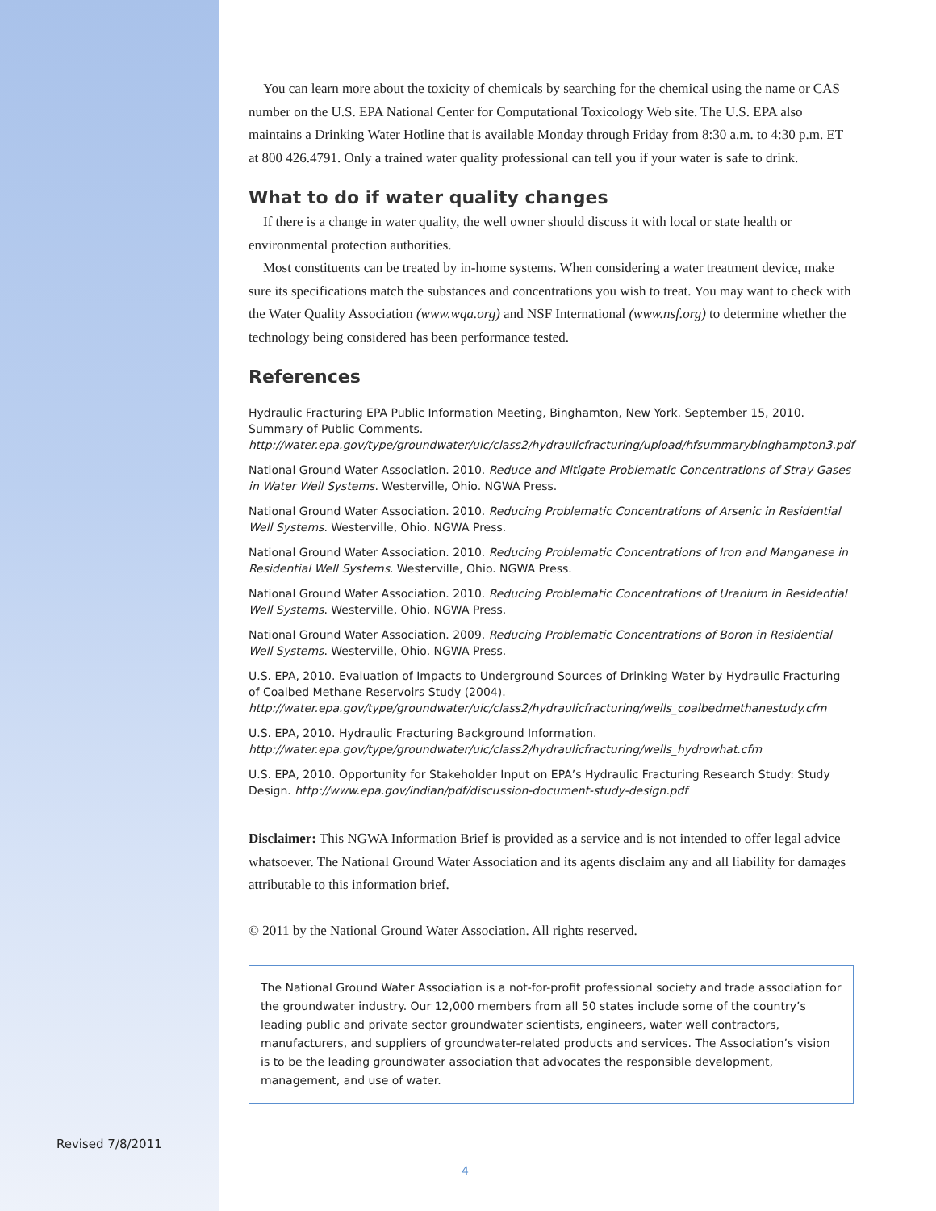You can learn more about the toxicity of chemicals by searching for the chemical using the name or CAS number on the U.S. EPA National Center for Computational Toxicology Web site. The U.S. EPA also maintains a Drinking Water Hotline that is available Monday through Friday from 8:30 a.m. to 4:30 p.m. ET at 800 426.4791. Only a trained water quality professional can tell you if your water is safe to drink.
What to do if water quality changes
If there is a change in water quality, the well owner should discuss it with local or state health or environmental protection authorities.
Most constituents can be treated by in-home systems. When considering a water treatment device, make sure its specifications match the substances and concentrations you wish to treat. You may want to check with the Water Quality Association (www.wqa.org) and NSF International (www.nsf.org) to determine whether the technology being considered has been performance tested.
References
Hydraulic Fracturing EPA Public Information Meeting, Binghamton, New York. September 15, 2010. Summary of Public Comments. http://water.epa.gov/type/groundwater/uic/class2/hydraulicfracturing/upload/hfsummarybinghampton3.pdf
National Ground Water Association. 2010. Reduce and Mitigate Problematic Concentrations of Stray Gases in Water Well Systems. Westerville, Ohio. NGWA Press.
National Ground Water Association. 2010. Reducing Problematic Concentrations of Arsenic in Residential Well Systems. Westerville, Ohio. NGWA Press.
National Ground Water Association. 2010. Reducing Problematic Concentrations of Iron and Manganese in Residential Well Systems. Westerville, Ohio. NGWA Press.
National Ground Water Association. 2010. Reducing Problematic Concentrations of Uranium in Residential Well Systems. Westerville, Ohio. NGWA Press.
National Ground Water Association. 2009. Reducing Problematic Concentrations of Boron in Residential Well Systems. Westerville, Ohio. NGWA Press.
U.S. EPA, 2010. Evaluation of Impacts to Underground Sources of Drinking Water by Hydraulic Fracturing of Coalbed Methane Reservoirs Study (2004). http://water.epa.gov/type/groundwater/uic/class2/hydraulicfracturing/wells_coalbedmethanestudy.cfm
U.S. EPA, 2010. Hydraulic Fracturing Background Information. http://water.epa.gov/type/groundwater/uic/class2/hydraulicfracturing/wells_hydrowhat.cfm
U.S. EPA, 2010. Opportunity for Stakeholder Input on EPA’s Hydraulic Fracturing Research Study: Study Design. http://www.epa.gov/indian/pdf/discussion-document-study-design.pdf
Disclaimer: This NGWA Information Brief is provided as a service and is not intended to offer legal advice whatsoever. The National Ground Water Association and its agents disclaim any and all liability for damages attributable to this information brief.
© 2011 by the National Ground Water Association. All rights reserved.
The National Ground Water Association is a not-for-profit professional society and trade association for the groundwater industry. Our 12,000 members from all 50 states include some of the country’s leading public and private sector groundwater scientists, engineers, water well contractors, manufacturers, and suppliers of groundwater-related products and services. The Association’s vision is to be the leading groundwater association that advocates the responsible development, management, and use of water.
Revised 7/8/2011
4